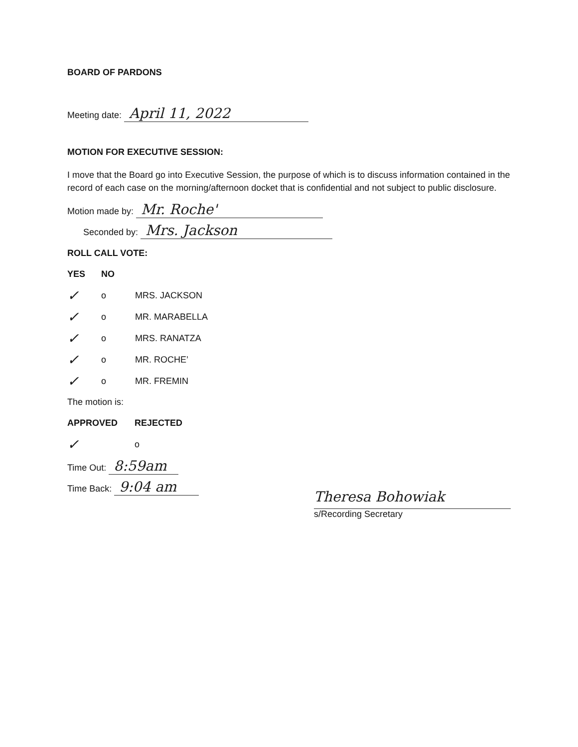BOARD OF PARDONS
Meeting date: April 11, 2022
MOTION FOR EXECUTIVE SESSION:
I move that the Board go into Executive Session, the purpose of which is to discuss information contained in the record of each case on the morning/afternoon docket that is confidential and not subject to public disclosure.
Motion made by: Mr. Roche'
Seconded by: Mrs. Jackson
ROLL CALL VOTE:
YES NO
✓ o MRS. JACKSON
✓ o MR. MARABELLA
✓ o MRS. RANATZA
✓ o MR. ROCHE’
✓ o MR. FREMIN
The motion is:
APPROVED REJECTED
✓ o
Time Out: 8:59am
Time Back: 9:04 am
Theresa Bohowiak
s/Recording Secretary